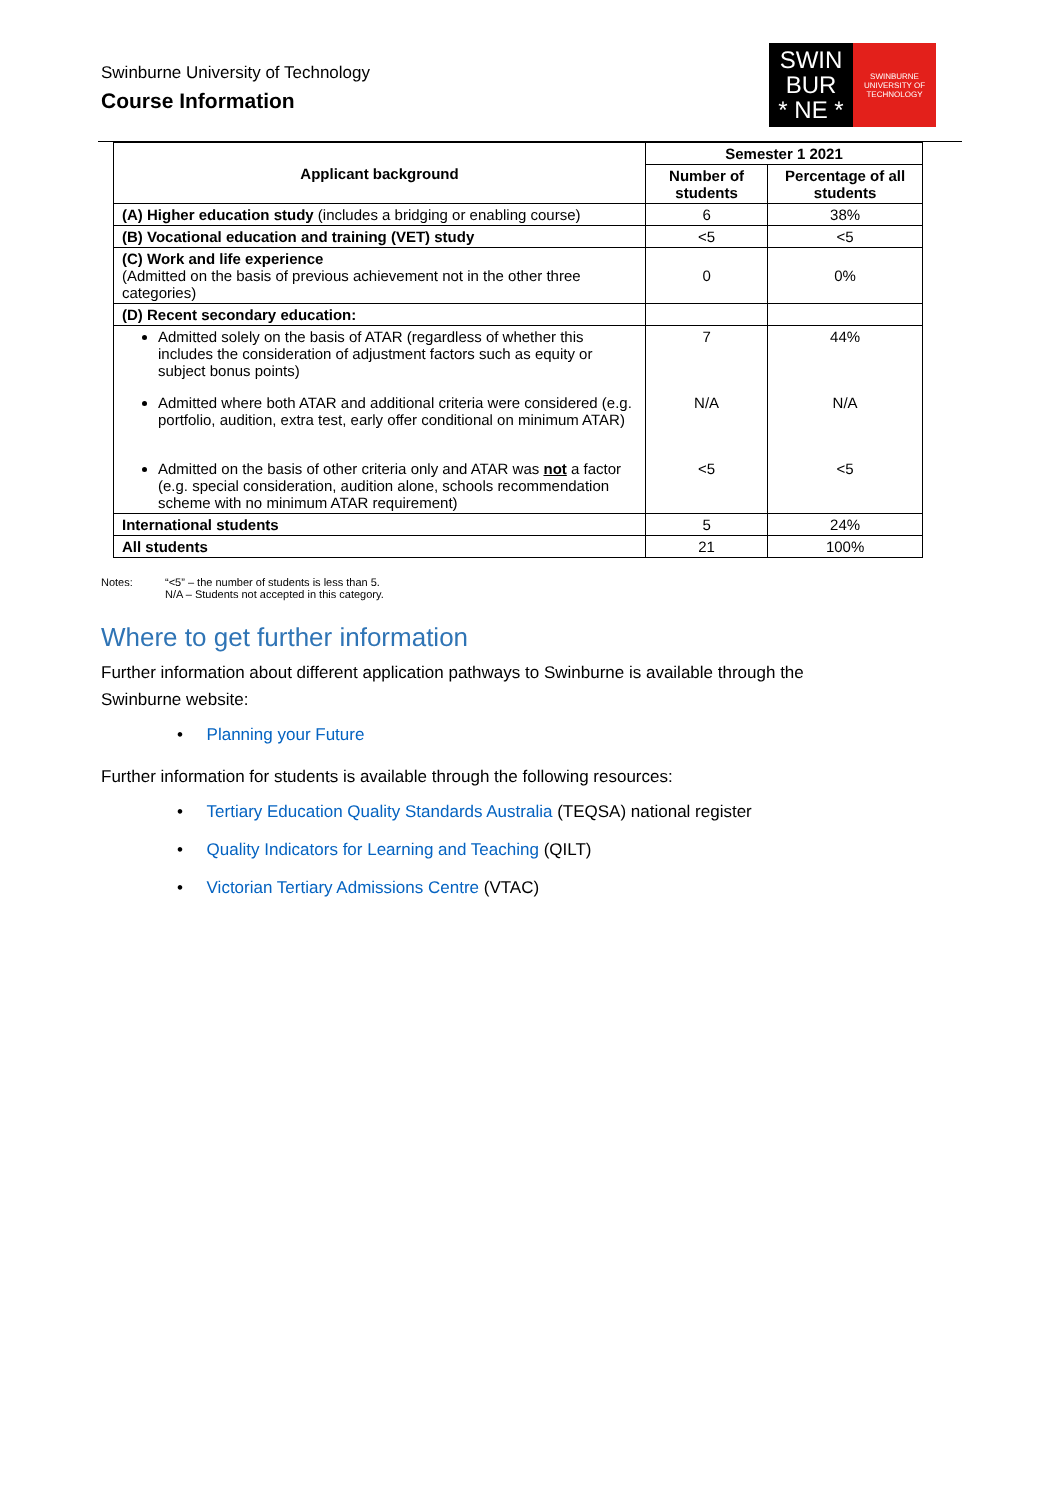Swinburne University of Technology
Course Information
SWIN
BUR
* NE *
SWINBURNE
UNIVERSITY OF
TECHNOLOGY
| Applicant background | Semester 1 2021 | |
| --- | --- | --- |
| | Number of students | Percentage of all students |
| (A) Higher education study (includes a bridging or enabling course) | 6 | 38% |
| (B) Vocational education and training (VET) study | <5 | <5 |
| (C) Work and life experience (Admitted on the basis of previous achievement not in the other three categories) | 0 | 0% |
| (D) Recent secondary education: | | |
| Admitted solely on the basis of ATAR (regardless of whether this includes the consideration of adjustment factors such as equity or subject bonus points) Admitted where both ATAR and additional criteria were considered (e.g. portfolio, audition, extra test, early offer conditional on minimum ATAR) Admitted on the basis of other criteria only and ATAR was not a factor (e.g. special consideration, audition alone, schools recommendation scheme with no minimum ATAR requirement) | 7 N/A <5 | 44% N/A <5 |
| International students | 5 | 24% |
| All students | 21 | 100% |
Notes: “<5” – the number of students is less than 5.
N/A – Students not accepted in this category.
Where to get further information
Further information about different application pathways to Swinburne is available through the Swinburne website:
• Planning your Future
Further information for students is available through the following resources:
• Tertiary Education Quality Standards Australia (TEQSA) national register
• Quality Indicators for Learning and Teaching (QILT)
• Victorian Tertiary Admissions Centre (VTAC)